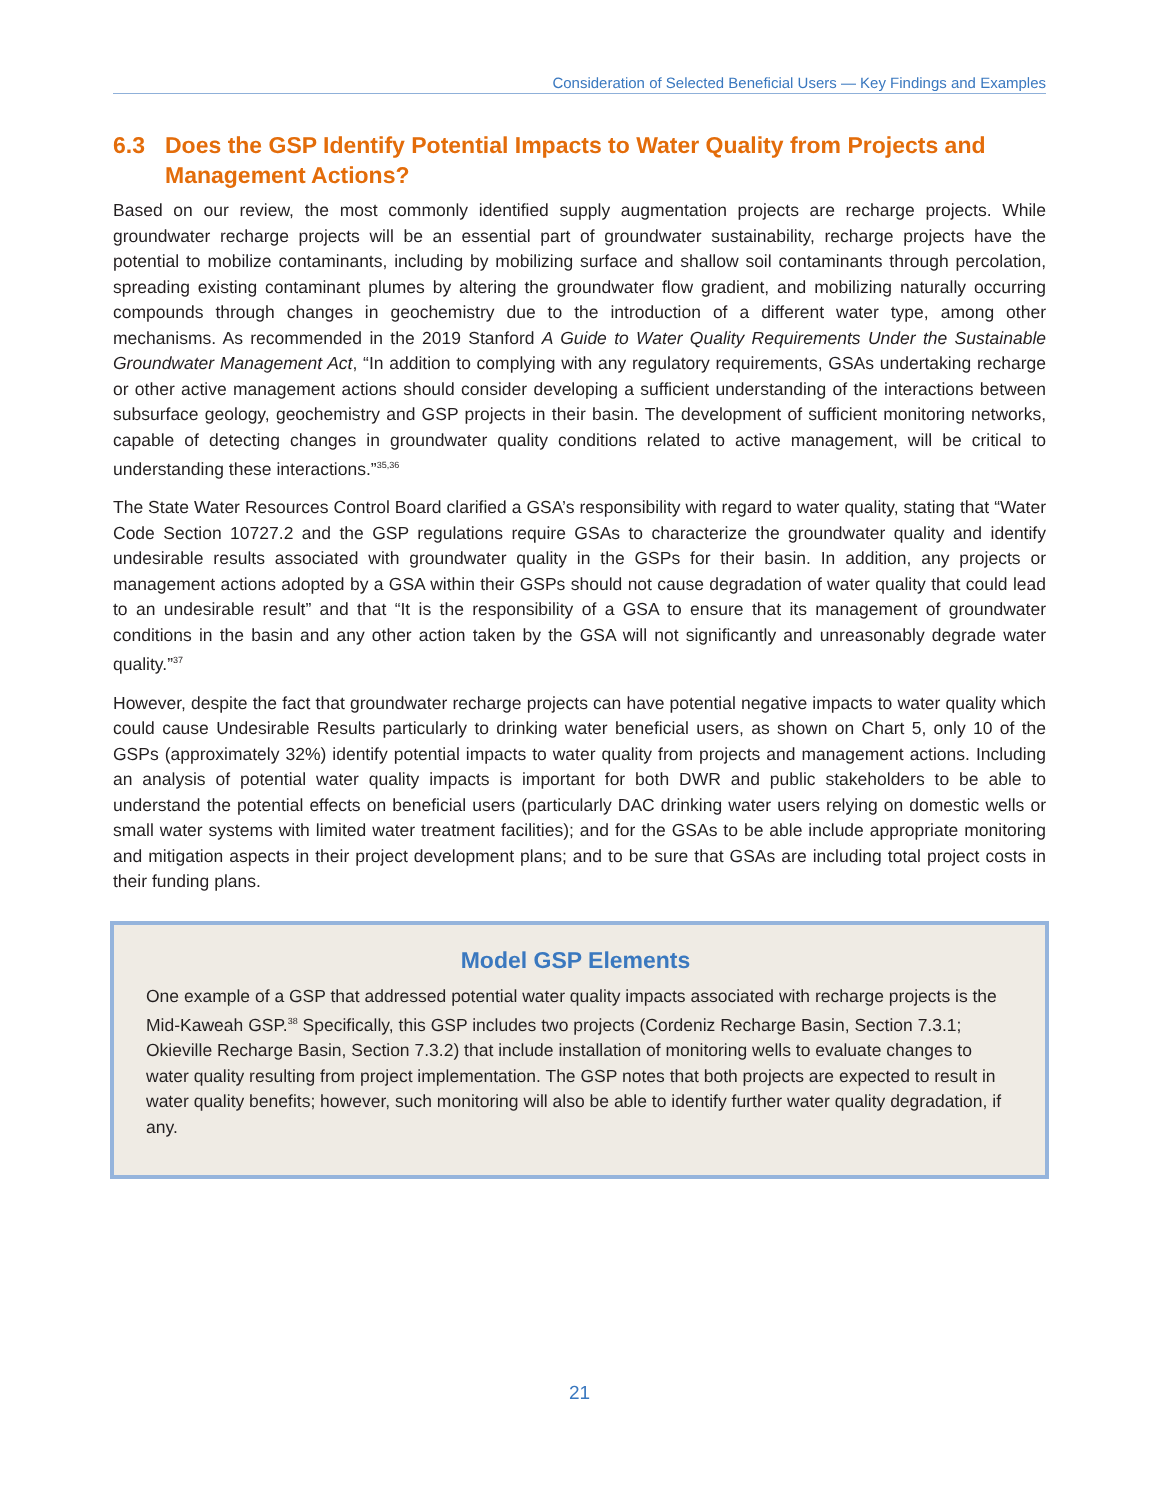Consideration of Selected Beneficial Users — Key Findings and Examples
6.3 Does the GSP Identify Potential Impacts to Water Quality from Projects and Management Actions?
Based on our review, the most commonly identified supply augmentation projects are recharge projects. While groundwater recharge projects will be an essential part of groundwater sustainability, recharge projects have the potential to mobilize contaminants, including by mobilizing surface and shallow soil contaminants through percolation, spreading existing contaminant plumes by altering the groundwater flow gradient, and mobilizing naturally occurring compounds through changes in geochemistry due to the introduction of a different water type, among other mechanisms. As recommended in the 2019 Stanford A Guide to Water Quality Requirements Under the Sustainable Groundwater Management Act, “In addition to complying with any regulatory requirements, GSAs undertaking recharge or other active management actions should consider developing a sufficient understanding of the interactions between subsurface geology, geochemistry and GSP projects in their basin. The development of sufficient monitoring networks, capable of detecting changes in groundwater quality conditions related to active management, will be critical to understanding these interactions.”<sup>35,36</sup>
The State Water Resources Control Board clarified a GSA’s responsibility with regard to water quality, stating that “Water Code Section 10727.2 and the GSP regulations require GSAs to characterize the groundwater quality and identify undesirable results associated with groundwater quality in the GSPs for their basin. In addition, any projects or management actions adopted by a GSA within their GSPs should not cause degradation of water quality that could lead to an undesirable result” and that “It is the responsibility of a GSA to ensure that its management of groundwater conditions in the basin and any other action taken by the GSA will not significantly and unreasonably degrade water quality.”<sup>37</sup>
However, despite the fact that groundwater recharge projects can have potential negative impacts to water quality which could cause Undesirable Results particularly to drinking water beneficial users, as shown on Chart 5, only 10 of the GSPs (approximately 32%) identify potential impacts to water quality from projects and management actions. Including an analysis of potential water quality impacts is important for both DWR and public stakeholders to be able to understand the potential effects on beneficial users (particularly DAC drinking water users relying on domestic wells or small water systems with limited water treatment facilities); and for the GSAs to be able include appropriate monitoring and mitigation aspects in their project development plans; and to be sure that GSAs are including total project costs in their funding plans.
Model GSP Elements
One example of a GSP that addressed potential water quality impacts associated with recharge projects is the Mid-Kaweah GSP.<sup>38</sup> Specifically, this GSP includes two projects (Cordeniz Recharge Basin, Section 7.3.1; Okieville Recharge Basin, Section 7.3.2) that include installation of monitoring wells to evaluate changes to water quality resulting from project implementation. The GSP notes that both projects are expected to result in water quality benefits; however, such monitoring will also be able to identify further water quality degradation, if any.
21